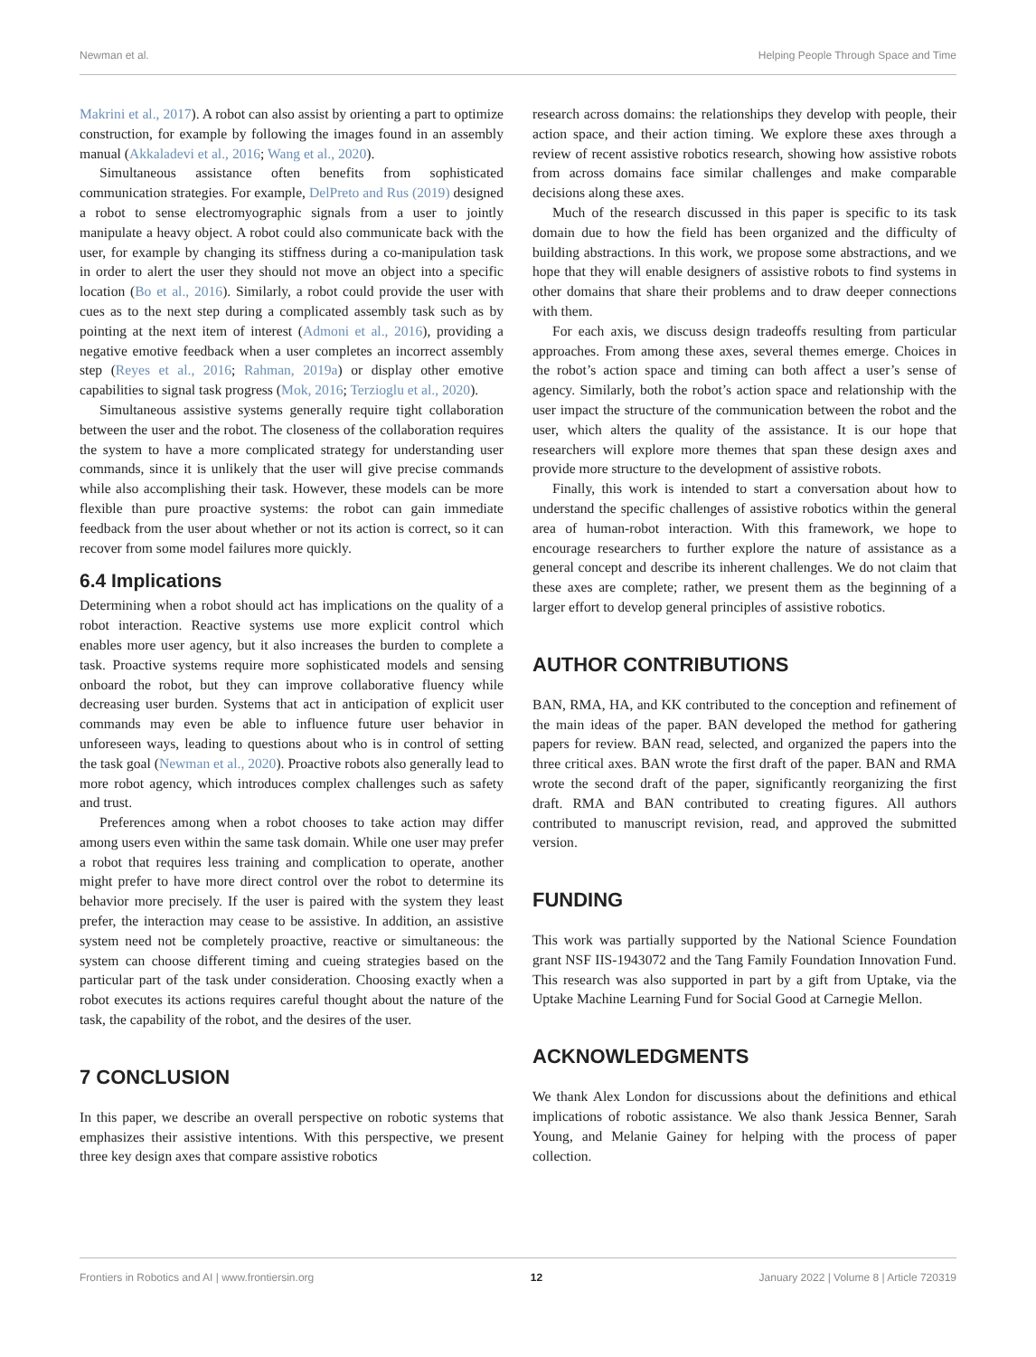Newman et al. Helping People Through Space and Time
Makrini et al., 2017). A robot can also assist by orienting a part to optimize construction, for example by following the images found in an assembly manual (Akkaladevi et al., 2016; Wang et al., 2020).
Simultaneous assistance often benefits from sophisticated communication strategies. For example, DelPreto and Rus (2019) designed a robot to sense electromyographic signals from a user to jointly manipulate a heavy object. A robot could also communicate back with the user, for example by changing its stiffness during a co-manipulation task in order to alert the user they should not move an object into a specific location (Bo et al., 2016). Similarly, a robot could provide the user with cues as to the next step during a complicated assembly task such as by pointing at the next item of interest (Admoni et al., 2016), providing a negative emotive feedback when a user completes an incorrect assembly step (Reyes et al., 2016; Rahman, 2019a) or display other emotive capabilities to signal task progress (Mok, 2016; Terzioglu et al., 2020).
Simultaneous assistive systems generally require tight collaboration between the user and the robot. The closeness of the collaboration requires the system to have a more complicated strategy for understanding user commands, since it is unlikely that the user will give precise commands while also accomplishing their task. However, these models can be more flexible than pure proactive systems: the robot can gain immediate feedback from the user about whether or not its action is correct, so it can recover from some model failures more quickly.
6.4 Implications
Determining when a robot should act has implications on the quality of a robot interaction. Reactive systems use more explicit control which enables more user agency, but it also increases the burden to complete a task. Proactive systems require more sophisticated models and sensing onboard the robot, but they can improve collaborative fluency while decreasing user burden. Systems that act in anticipation of explicit user commands may even be able to influence future user behavior in unforeseen ways, leading to questions about who is in control of setting the task goal (Newman et al., 2020). Proactive robots also generally lead to more robot agency, which introduces complex challenges such as safety and trust.
Preferences among when a robot chooses to take action may differ among users even within the same task domain. While one user may prefer a robot that requires less training and complication to operate, another might prefer to have more direct control over the robot to determine its behavior more precisely. If the user is paired with the system they least prefer, the interaction may cease to be assistive. In addition, an assistive system need not be completely proactive, reactive or simultaneous: the system can choose different timing and cueing strategies based on the particular part of the task under consideration. Choosing exactly when a robot executes its actions requires careful thought about the nature of the task, the capability of the robot, and the desires of the user.
7 CONCLUSION
In this paper, we describe an overall perspective on robotic systems that emphasizes their assistive intentions. With this perspective, we present three key design axes that compare assistive robotics
research across domains: the relationships they develop with people, their action space, and their action timing. We explore these axes through a review of recent assistive robotics research, showing how assistive robots from across domains face similar challenges and make comparable decisions along these axes.
Much of the research discussed in this paper is specific to its task domain due to how the field has been organized and the difficulty of building abstractions. In this work, we propose some abstractions, and we hope that they will enable designers of assistive robots to find systems in other domains that share their problems and to draw deeper connections with them.
For each axis, we discuss design tradeoffs resulting from particular approaches. From among these axes, several themes emerge. Choices in the robot’s action space and timing can both affect a user’s sense of agency. Similarly, both the robot’s action space and relationship with the user impact the structure of the communication between the robot and the user, which alters the quality of the assistance. It is our hope that researchers will explore more themes that span these design axes and provide more structure to the development of assistive robots.
Finally, this work is intended to start a conversation about how to understand the specific challenges of assistive robotics within the general area of human-robot interaction. With this framework, we hope to encourage researchers to further explore the nature of assistance as a general concept and describe its inherent challenges. We do not claim that these axes are complete; rather, we present them as the beginning of a larger effort to develop general principles of assistive robotics.
AUTHOR CONTRIBUTIONS
BAN, RMA, HA, and KK contributed to the conception and refinement of the main ideas of the paper. BAN developed the method for gathering papers for review. BAN read, selected, and organized the papers into the three critical axes. BAN wrote the first draft of the paper. BAN and RMA wrote the second draft of the paper, significantly reorganizing the first draft. RMA and BAN contributed to creating figures. All authors contributed to manuscript revision, read, and approved the submitted version.
FUNDING
This work was partially supported by the National Science Foundation grant NSF IIS-1943072 and the Tang Family Foundation Innovation Fund. This research was also supported in part by a gift from Uptake, via the Uptake Machine Learning Fund for Social Good at Carnegie Mellon.
ACKNOWLEDGMENTS
We thank Alex London for discussions about the definitions and ethical implications of robotic assistance. We also thank Jessica Benner, Sarah Young, and Melanie Gainey for helping with the process of paper collection.
Frontiers in Robotics and AI | www.frontiersin.org 12 January 2022 | Volume 8 | Article 720319